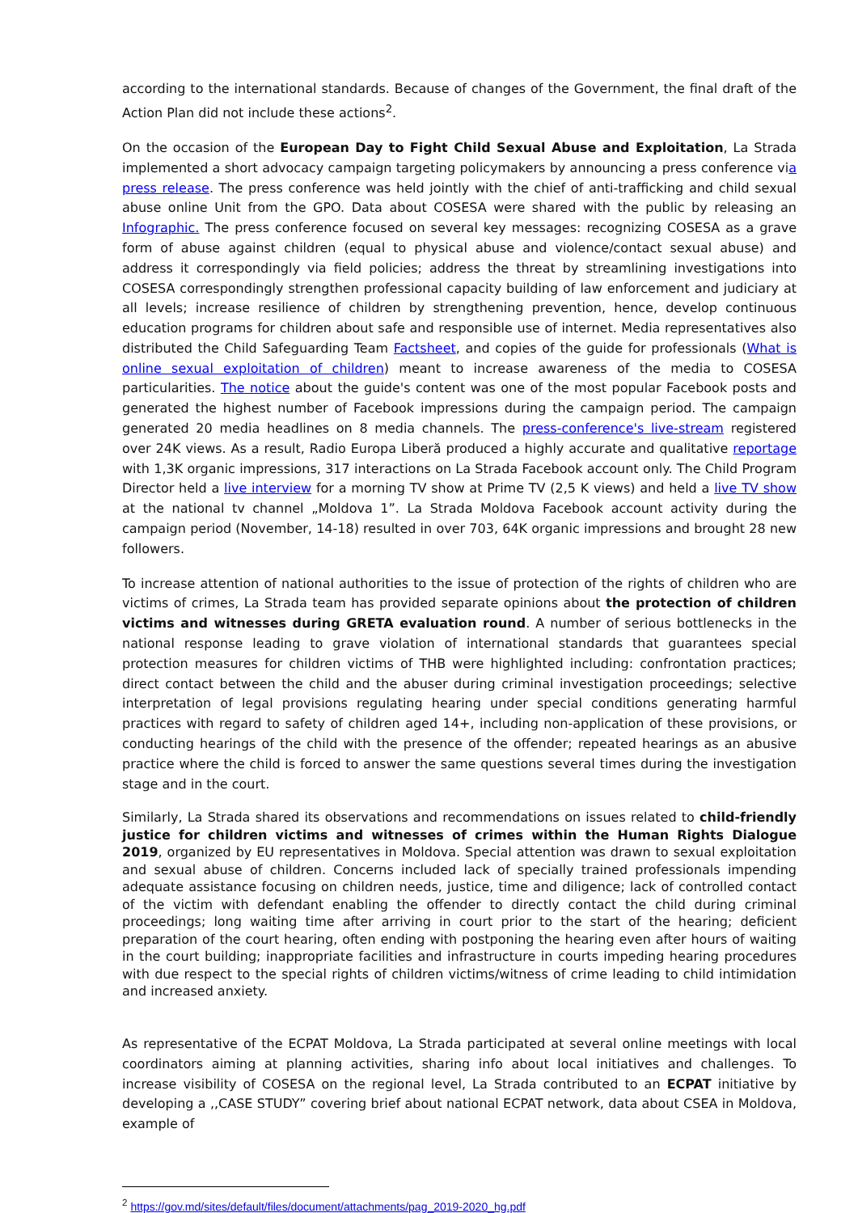according to the international standards. Because of changes of the Government, the final draft of the Action Plan did not include these actions<sup>2</sup>.
On the occasion of the European Day to Fight Child Sexual Abuse and Exploitation, La Strada implemented a short advocacy campaign targeting policymakers by announcing a press conference via press release. The press conference was held jointly with the chief of anti-trafficking and child sexual abuse online Unit from the GPO. Data about COSESA were shared with the public by releasing an Infographic. The press conference focused on several key messages: recognizing COSESA as a grave form of abuse against children (equal to physical abuse and violence/contact sexual abuse) and address it correspondingly via field policies; address the threat by streamlining investigations into COSESA correspondingly strengthen professional capacity building of law enforcement and judiciary at all levels; increase resilience of children by strengthening prevention, hence, develop continuous education programs for children about safe and responsible use of internet. Media representatives also distributed the Child Safeguarding Team Factsheet, and copies of the guide for professionals (What is online sexual exploitation of children) meant to increase awareness of the media to COSESA particularities. The notice about the guide's content was one of the most popular Facebook posts and generated the highest number of Facebook impressions during the campaign period. The campaign generated 20 media headlines on 8 media channels. The press-conference's live-stream registered over 24K views. As a result, Radio Europa Liberă produced a highly accurate and qualitative reportage with 1,3K organic impressions, 317 interactions on La Strada Facebook account only. The Child Program Director held a live interview for a morning TV show at Prime TV (2,5 K views) and held a live TV show at the national tv channel „Moldova 1”. La Strada Moldova Facebook account activity during the campaign period (November, 14-18) resulted in over 703, 64K organic impressions and brought 28 new followers.
To increase attention of national authorities to the issue of protection of the rights of children who are victims of crimes, La Strada team has provided separate opinions about the protection of children victims and witnesses during GRETA evaluation round. A number of serious bottlenecks in the national response leading to grave violation of international standards that guarantees special protection measures for children victims of THB were highlighted including: confrontation practices; direct contact between the child and the abuser during criminal investigation proceedings; selective interpretation of legal provisions regulating hearing under special conditions generating harmful practices with regard to safety of children aged 14+, including non-application of these provisions, or conducting hearings of the child with the presence of the offender; repeated hearings as an abusive practice where the child is forced to answer the same questions several times during the investigation stage and in the court.
Similarly, La Strada shared its observations and recommendations on issues related to child-friendly justice for children victims and witnesses of crimes within the Human Rights Dialogue 2019, organized by EU representatives in Moldova. Special attention was drawn to sexual exploitation and sexual abuse of children. Concerns included lack of specially trained professionals impending adequate assistance focusing on children needs, justice, time and diligence; lack of controlled contact of the victim with defendant enabling the offender to directly contact the child during criminal proceedings; long waiting time after arriving in court prior to the start of the hearing; deficient preparation of the court hearing, often ending with postponing the hearing even after hours of waiting in the court building; inappropriate facilities and infrastructure in courts impeding hearing procedures with due respect to the special rights of children victims/witness of crime leading to child intimidation and increased anxiety.
As representative of the ECPAT Moldova, La Strada participated at several online meetings with local coordinators aiming at planning activities, sharing info about local initiatives and challenges. To increase visibility of COSESA on the regional level, La Strada contributed to an ECPAT initiative by developing a ,,CASE STUDY” covering brief about national ECPAT network, data about CSEA in Moldova, example of
<sup>2</sup> https://gov.md/sites/default/files/document/attachments/pag_2019-2020_hg.pdf